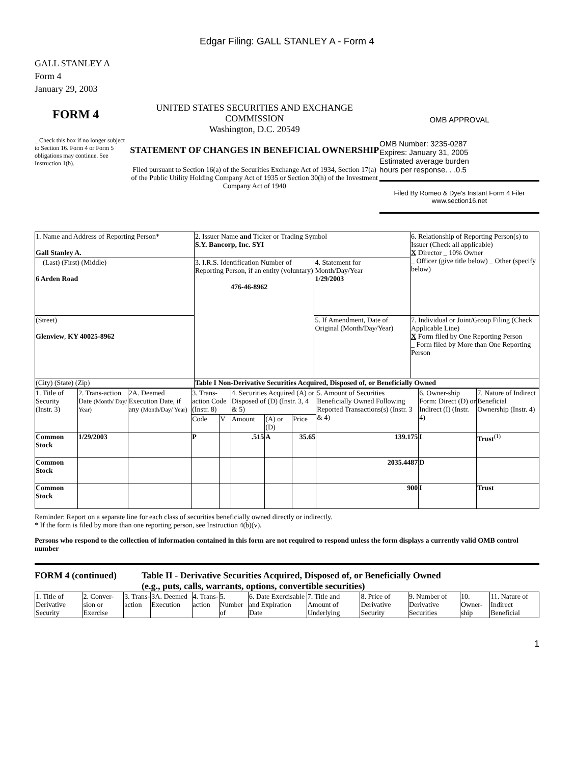Edgar Filing: GALL STANLEY A - Form 4
GALL STANLEY A
Form 4
January 29, 2003
FORM 4
_ Check this box if no longer subject to Section 16. Form 4 or Form 5 obligations may continue. See Instruction 1(b).
UNITED STATES SECURITIES AND EXCHANGE COMMISSION
Washington, D.C. 20549
STATEMENT OF CHANGES IN BENEFICIAL OWNERSHIP
Filed pursuant to Section 16(a) of the Securities Exchange Act of 1934, Section 17(a) of the Public Utility Holding Company Act of 1935 or Section 30(h) of the Investment Company Act of 1940
OMB APPROVAL
OMB Number: 3235-0287
Expires: January 31, 2005
Estimated average burden
hours per response. . .0.5
Filed By Romeo & Dye's Instant Form 4 Filer
www.section16.net
| 1. Name and Address of Reporting Person* Gall Stanley A. | 2. Issuer Name and Ticker or Trading Symbol S.Y. Bancorp, Inc. SYI | | 6. Relationship of Reporting Person(s) to Issuer (Check all applicable) X Director _ 10% Owner _ Officer (give title below) _ Other (specify below) |
| (Last) (First) (Middle) 6 Arden Road | 3. I.R.S. Identification Number of Reporting Person, if an entity (voluntary) 476-46-8962 | 4. Statement for Month/Day/Year 1/29/2003 | |
| (Street) Glenview , KY 40025-8962 | | 5. If Amendment, Date of Original (Month/Day/Year) | 7. Individual or Joint/Group Filing (Check Applicable Line) X Form filed by One Reporting Person _ Form filed by More than One Reporting Person |
| (City) (State) (Zip) | Table I Non-Derivative Securities Acquired, Disposed of, or Beneficially Owned | | |
| 1. Title of Security (Instr. 3) | 2. Trans-action Date (Month/ Day/ Year) | 2A. Deemed Execution Date, if any (Month/Day/ Year) | 3. Trans-action Code (Instr. 8) | | 4. Securities Acquired (A) or Disposed of (D) (Instr. 3, 4 & 5) | | | 5. Amount of Securities Beneficially Owned Following Reported Transactions(s) (Instr. 3 & 4) | 6. Owner-ship Form: Direct (D) or Indirect (I) (Instr. 4) | 7. Nature of Indirect Beneficial Ownership (Instr. 4) |
| --- | --- | --- | --- | --- | --- | --- | --- | --- | --- | --- |
| | | | Code | V | Amount | (A) or (D) | Price | | | |
| Common Stock | 1/29/2003 | | P | | .515 | A | 35.65 | 139.175 | I | Trust<sup>(1)</sup> |
| Common Stock | | | | | | | | 2035.4487 | D | |
| Common Stock | | | | | | | | 900 | I | Trust |
Reminder: Report on a separate line for each class of securities beneficially owned directly or indirectly.
* If the form is filed by more than one reporting person, see Instruction 4(b)(v).
Persons who respond to the collection of information contained in this form are not required to respond unless the form displays a currently valid OMB control number
FORM 4 (continued) Table II - Derivative Securities Acquired, Disposed of, or Beneficially Owned
(e.g., puts, calls, warrants, options, convertible securities)
| 1. Title of Derivative Security | 2. Conver-sion or Exercise | 3. Trans-action | 3A. Deemed Execution | 4. Trans-action | 5. Number of | 6. Date Exercisable and Expiration Date | 7. Title and Amount of Underlying | 8. Price of Derivative Security | 9. Number of Derivative Securities | 10. Owner-ship | 11. Nature of Indirect Beneficial |
1